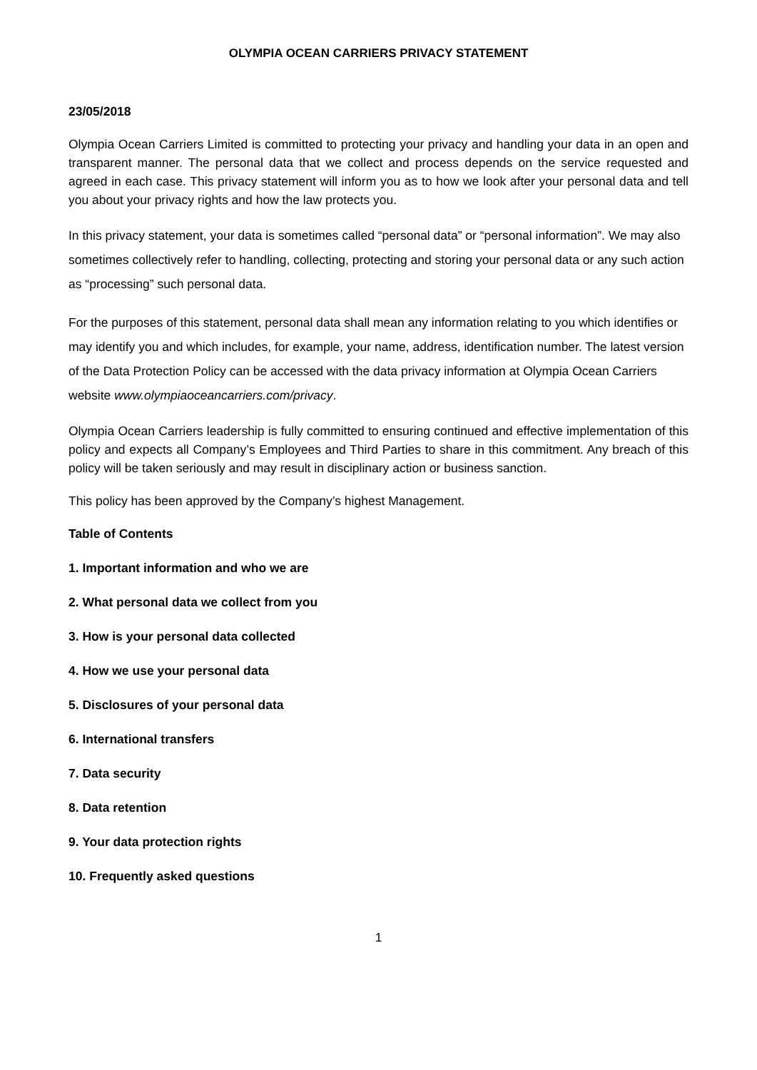OLYMPIA OCEAN CARRIERS PRIVACY STATEMENT
23/05/2018
Olympia Ocean Carriers Limited is committed to protecting your privacy and handling your data in an open and transparent manner. The personal data that we collect and process depends on the service requested and agreed in each case. This privacy statement will inform you as to how we look after your personal data and tell you about your privacy rights and how the law protects you.
In this privacy statement, your data is sometimes called “personal data” or “personal information”. We may also sometimes collectively refer to handling, collecting, protecting and storing your personal data or any such action as “processing” such personal data.
For the purposes of this statement, personal data shall mean any information relating to you which identifies or may identify you and which includes, for example, your name, address, identification number. The latest version of the Data Protection Policy can be accessed with the data privacy information at Olympia Ocean Carriers website www.olympiaoceancarriers.com/privacy.
Olympia Ocean Carriers leadership is fully committed to ensuring continued and effective implementation of this policy and expects all Company’s Employees and Third Parties to share in this commitment. Any breach of this policy will be taken seriously and may result in disciplinary action or business sanction.
This policy has been approved by the Company’s highest Management.
Table of Contents
1. Important information and who we are
2. What personal data we collect from you
3. How is your personal data collected
4. How we use your personal data
5. Disclosures of your personal data
6. International transfers
7. Data security
8. Data retention
9. Your data protection rights
10. Frequently asked questions
1